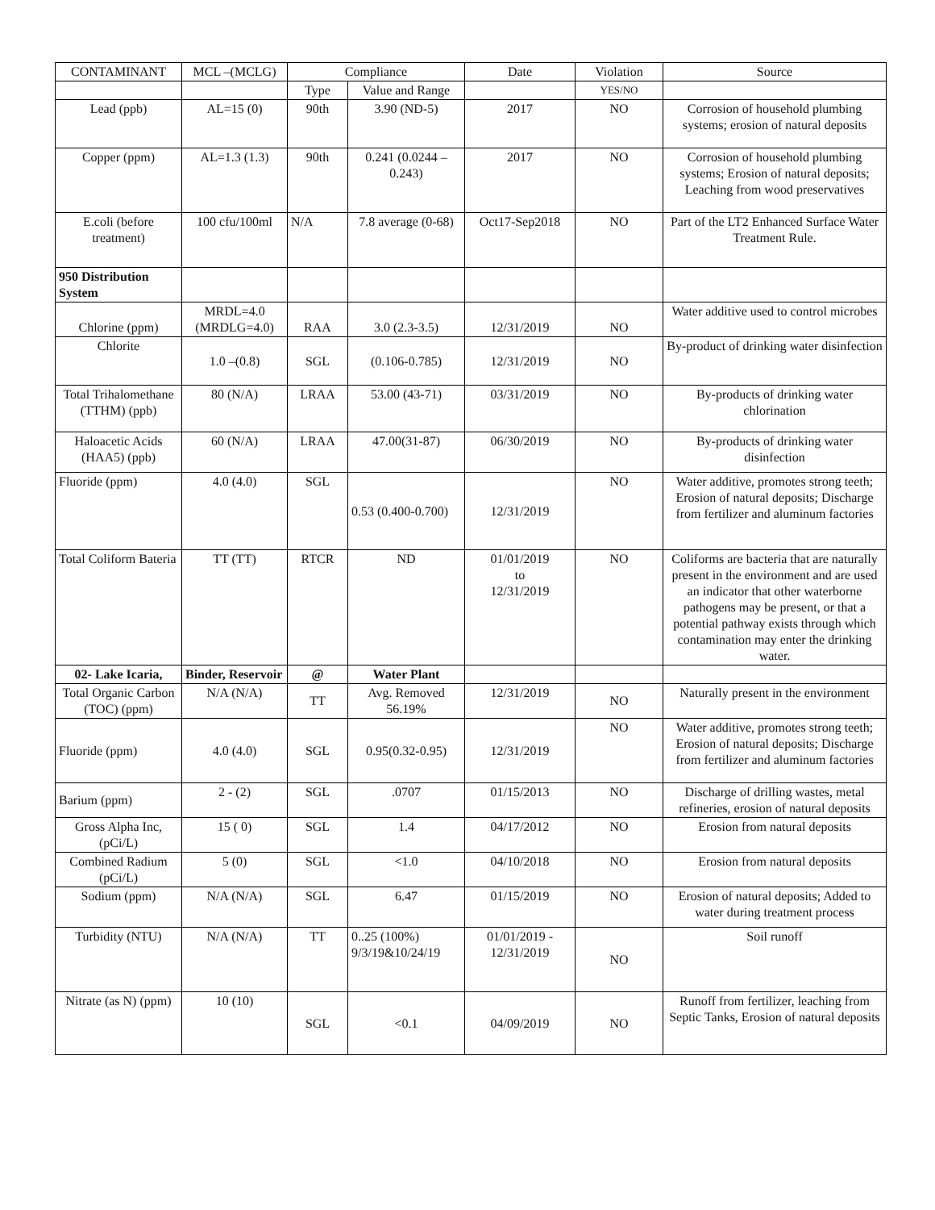| CONTAMINANT | MCL –(MCLG) | Compliance | | Date | Violation | Source |
| --- | --- | --- | --- | --- | --- | --- |
| | | Type | Value and Range | | YES/NO | |
| Lead (ppb) | AL=15 (0) | 90th | 3.90 (ND-5) | 2017 | NO | Corrosion of household plumbing systems; erosion of natural deposits |
| Copper (ppm) | AL=1.3 (1.3) | 90th | 0.241 (0.0244 – 0.243) | 2017 | NO | Corrosion of household plumbing systems; Erosion of natural deposits; Leaching from wood preservatives |
| E.coli (before treatment) | 100 cfu/100ml | N/A | 7.8 average (0-68) | Oct17-Sep2018 | NO | Part of the LT2 Enhanced Surface Water Treatment Rule. |
| 950 Distribution System | | | | | | |
| Chlorine (ppm) | MRDL=4.0 (MRDLG=4.0) | RAA | 3.0 (2.3-3.5) | 12/31/2019 | NO | Water additive used to control microbes |
| Chlorite | 1.0 –(0.8) | SGL | (0.106-0.785) | 12/31/2019 | NO | By-product of drinking water disinfection |
| Total Trihalomethane (TTHM) (ppb) | 80 (N/A) | LRAA | 53.00 (43-71) | 03/31/2019 | NO | By-products of drinking water chlorination |
| Haloacetic Acids (HAA5) (ppb) | 60 (N/A) | LRAA | 47.00(31-87) | 06/30/2019 | NO | By-products of drinking water disinfection |
| Fluoride (ppm) | 4.0 (4.0) | SGL | 0.53 (0.400-0.700) | 12/31/2019 | NO | Water additive, promotes strong teeth; Erosion of natural deposits; Discharge from fertilizer and aluminum factories |
| Total Coliform Bateria | TT (TT) | RTCR | ND | 01/01/2019 to 12/31/2019 | NO | Coliforms are bacteria that are naturally present in the environment and are used an indicator that other waterborne pathogens may be present, or that a potential pathway exists through which contamination may enter the drinking water. |
| 02- Lake Icaria, | Binder, Reservoir | @ | Water Plant | | | |
| Total Organic Carbon (TOC) (ppm) | N/A (N/A) | TT | Avg. Removed 56.19% | 12/31/2019 | NO | Naturally present in the environment |
| Fluoride (ppm) | 4.0 (4.0) | SGL | 0.95(0.32-0.95) | 12/31/2019 | NO | Water additive, promotes strong teeth; Erosion of natural deposits; Discharge from fertilizer and aluminum factories |
| Barium (ppm) | 2 - (2) | SGL | .0707 | 01/15/2013 | NO | Discharge of drilling wastes, metal refineries, erosion of natural deposits |
| Gross Alpha Inc, (pCi/L) | 15 ( 0) | SGL | 1.4 | 04/17/2012 | NO | Erosion from natural deposits |
| Combined Radium (pCi/L) | 5 (0) | SGL | <1.0 | 04/10/2018 | NO | Erosion from natural deposits |
| Sodium (ppm) | N/A (N/A) | SGL | 6.47 | 01/15/2019 | NO | Erosion of natural deposits; Added to water during treatment process |
| Turbidity (NTU) | N/A (N/A) | TT | 0..25 (100%) 9/3/19&10/24/19 | 01/01/2019 - 12/31/2019 | NO | Soil runoff |
| Nitrate (as N) (ppm) | 10 (10) | SGL | <0.1 | 04/09/2019 | NO | Runoff from fertilizer, leaching from Septic Tanks, Erosion of natural deposits |